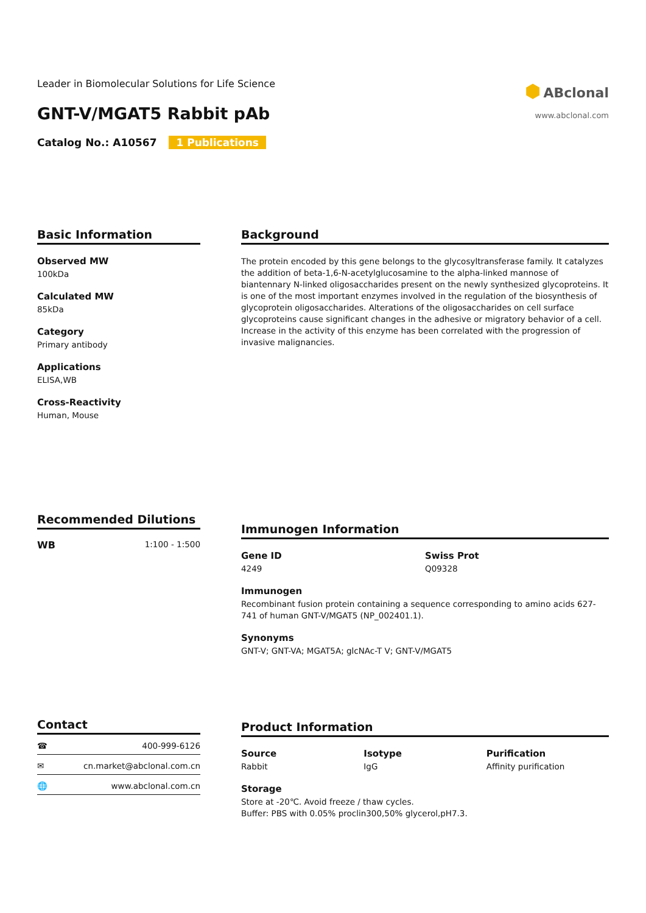Leader in Biomolecular Solutions for Life Science
GNT-V/MGAT5 Rabbit pAb
Catalog No.: A10567 1 Publications
⬢ ABclonal
www.abclonal.com
Basic Information
Observed MW
100kDa
Calculated MW
85kDa
Category
Primary antibody
Applications
ELISA,WB
Cross-Reactivity
Human, Mouse
Background
The protein encoded by this gene belongs to the glycosyltransferase family. It catalyzes the addition of beta-1,6-N-acetylglucosamine to the alpha-linked mannose of biantennary N-linked oligosaccharides present on the newly synthesized glycoproteins. It is one of the most important enzymes involved in the regulation of the biosynthesis of glycoprotein oligosaccharides. Alterations of the oligosaccharides on cell surface glycoproteins cause significant changes in the adhesive or migratory behavior of a cell. Increase in the activity of this enzyme has been correlated with the progression of invasive malignancies.
Recommended Dilutions
WB 1:100 - 1:500
Immunogen Information
Gene ID
4249
Swiss Prot
Q09328
Immunogen
Recombinant fusion protein containing a sequence corresponding to amino acids 627-741 of human GNT-V/MGAT5 (NP_002401.1).
Synonyms
GNT-V; GNT-VA; MGAT5A; glcNAc-T V; GNT-V/MGAT5
Contact
☎ 400-999-6126
✉ cn.market@abclonal.com.cn
🌐 www.abclonal.com.cn
Product Information
Source
Rabbit
Isotype
IgG
Purification
Affinity purification
Storage
Store at -20℃. Avoid freeze / thaw cycles.
Buffer: PBS with 0.05% proclin300,50% glycerol,pH7.3.